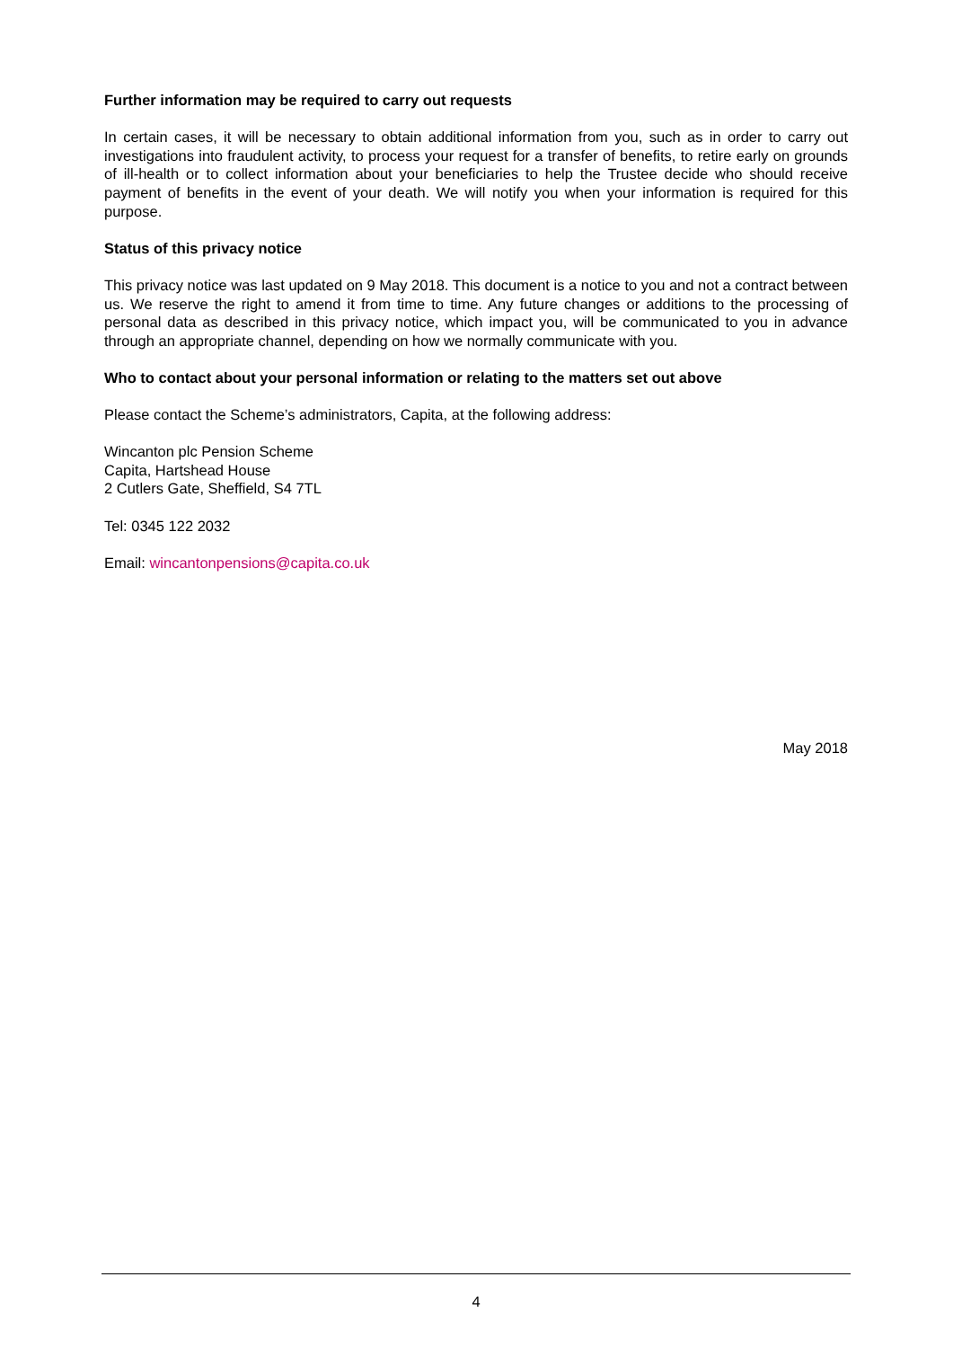Further information may be required to carry out requests
In certain cases, it will be necessary to obtain additional information from you, such as in order to carry out investigations into fraudulent activity, to process your request for a transfer of benefits, to retire early on grounds of ill-health or to collect information about your beneficiaries to help the Trustee decide who should receive payment of benefits in the event of your death. We will notify you when your information is required for this purpose.
Status of this privacy notice
This privacy notice was last updated on 9 May 2018. This document is a notice to you and not a contract between us. We reserve the right to amend it from time to time. Any future changes or additions to the processing of personal data as described in this privacy notice, which impact you, will be communicated to you in advance through an appropriate channel, depending on how we normally communicate with you.
Who to contact about your personal information or relating to the matters set out above
Please contact the Scheme’s administrators, Capita, at the following address:
Wincanton plc Pension Scheme
Capita, Hartshead House
2 Cutlers Gate, Sheffield, S4 7TL
Tel: 0345 122 2032
Email: wincantonpensions@capita.co.uk
May 2018
4